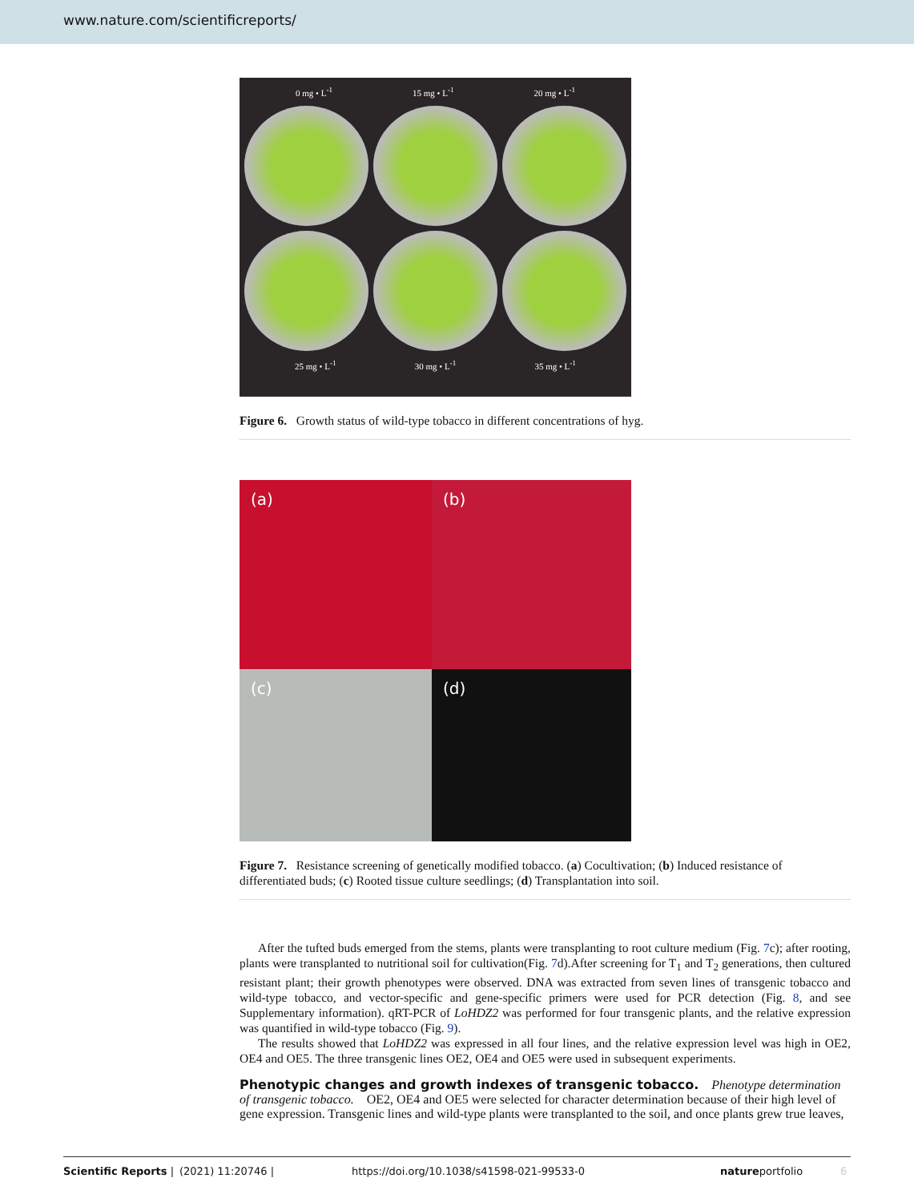www.nature.com/scientificreports/
0 mg • L<sup>-1</sup> 15 mg • L<sup>-1</sup> 20 mg • L<sup>-1</sup>
25 mg • L<sup>-1</sup> 30 mg • L<sup>-1</sup> 35 mg • L<sup>-1</sup>
Figure 6. Growth status of wild-type tobacco in different concentrations of hyg.
(a)
(b)
(c)
(d)
Figure 7. Resistance screening of genetically modified tobacco. (a) Cocultivation; (b) Induced resistance of differentiated buds; (c) Rooted tissue culture seedlings; (d) Transplantation into soil.
After the tufted buds emerged from the stems, plants were transplanting to root culture medium (Fig. 7c); after rooting, plants were transplanted to nutritional soil for cultivation(Fig. 7d).After screening for T<sub>1</sub> and T<sub>2</sub> generations, then cultured resistant plant; their growth phenotypes were observed. DNA was extracted from seven lines of transgenic tobacco and wild-type tobacco, and vector-specific and gene-specific primers were used for PCR detection (Fig. 8, and see Supplementary information). qRT-PCR of LoHDZ2 was performed for four transgenic plants, and the relative expression was quantified in wild-type tobacco (Fig. 9).
The results showed that LoHDZ2 was expressed in all four lines, and the relative expression level was high in OE2, OE4 and OE5. The three transgenic lines OE2, OE4 and OE5 were used in subsequent experiments.
Phenotypic changes and growth indexes of transgenic tobacco.
Phenotype determination of transgenic tobacco. OE2, OE4 and OE5 were selected for character determination because of their high level of gene expression. Transgenic lines and wild-type plants were transplanted to the soil, and once plants grew true leaves,
Scientific Reports | (2021) 11:20746 | https://doi.org/10.1038/s41598-021-99533-0 natureportfolio 6